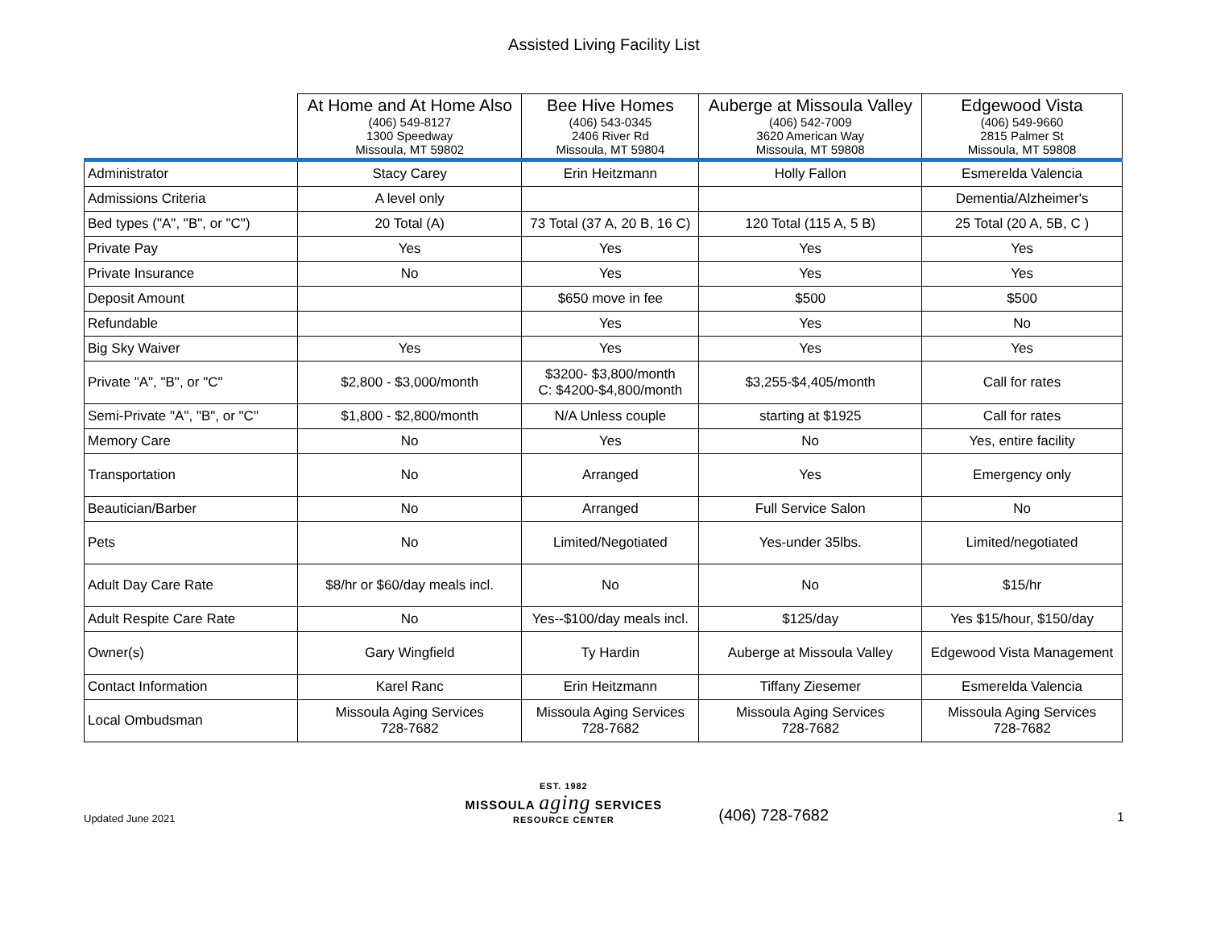Assisted Living Facility List
| | At Home and At Home Also (406) 549-8127 1300 Speedway Missoula, MT 59802 | Bee Hive Homes (406) 543-0345 2406 River Rd Missoula, MT 59804 | Auberge at Missoula Valley (406) 542-7009 3620 American Way Missoula, MT 59808 | Edgewood Vista (406) 549-9660 2815 Palmer St Missoula, MT 59808 |
| --- | --- | --- | --- | --- |
| Administrator | Stacy Carey | Erin Heitzmann | Holly Fallon | Esmerelda Valencia |
| Admissions Criteria | A level only | | | Dementia/Alzheimer's |
| Bed types ("A", "B", or "C") | 20 Total (A) | 73 Total (37 A, 20 B, 16 C) | 120 Total (115 A, 5 B) | 25 Total (20 A, 5B, C ) |
| Private Pay | Yes | Yes | Yes | Yes |
| Private Insurance | No | Yes | Yes | Yes |
| Deposit Amount | | $650 move in fee | $500 | $500 |
| Refundable | | Yes | Yes | No |
| Big Sky Waiver | Yes | Yes | Yes | Yes |
| Private "A", "B", or "C" | $2,800 - $3,000/month | $3200- $3,800/month C: $4200-$4,800/month | $3,255-$4,405/month | Call for rates |
| Semi-Private "A", "B", or "C" | $1,800 - $2,800/month | N/A Unless couple | starting at $1925 | Call for rates |
| Memory Care | No | Yes | No | Yes, entire facility |
| Transportation | No | Arranged | Yes | Emergency only |
| Beautician/Barber | No | Arranged | Full Service Salon | No |
| Pets | No | Limited/Negotiated | Yes-under 35lbs. | Limited/negotiated |
| Adult Day Care Rate | $8/hr or $60/day meals incl. | No | No | $15/hr |
| Adult Respite Care Rate | No | Yes--$100/day meals incl. | $125/day | Yes $15/hour, $150/day |
| Owner(s) | Gary Wingfield | Ty Hardin | Auberge at Missoula Valley | Edgewood Vista Management |
| Contact Information | Karel Ranc | Erin Heitzmann | Tiffany Ziesemer | Esmerelda Valencia |
| Local Ombudsman | Missoula Aging Services 728-7682 | Missoula Aging Services 728-7682 | Missoula Aging Services 728-7682 | Missoula Aging Services 728-7682 |
Updated June 2021
EST. 1982
MISSOULA aging SERVICES
RESOURCE CENTER
(406) 728-7682
1